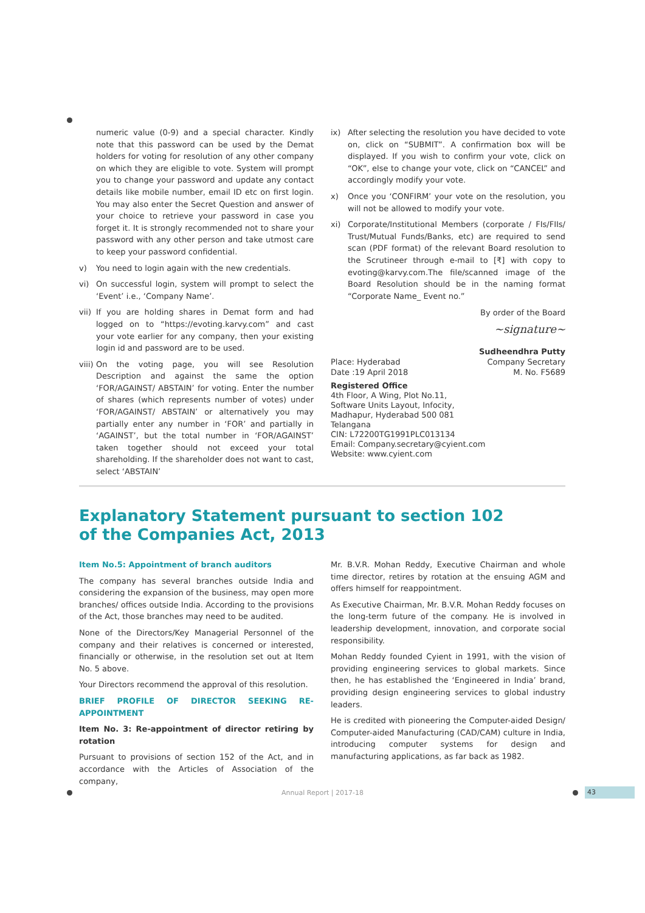numeric value (0-9) and a special character. Kindly note that this password can be used by the Demat holders for voting for resolution of any other company on which they are eligible to vote. System will prompt you to change your password and update any contact details like mobile number, email ID etc on first login. You may also enter the Secret Question and answer of your choice to retrieve your password in case you forget it. It is strongly recommended not to share your password with any other person and take utmost care to keep your password confidential.
v) You need to login again with the new credentials.
vi) On successful login, system will prompt to select the ‘Event’ i.e., ‘Company Name’.
vii) If you are holding shares in Demat form and had logged on to “https://evoting.karvy.com” and cast your vote earlier for any company, then your existing login id and password are to be used.
viii) On the voting page, you will see Resolution Description and against the same the option ‘FOR/AGAINST/ ABSTAIN’ for voting. Enter the number of shares (which represents number of votes) under ‘FOR/AGAINST/ ABSTAIN’ or alternatively you may partially enter any number in ‘FOR’ and partially in ‘AGAINST’, but the total number in ‘FOR/AGAINST’ taken together should not exceed your total shareholding. If the shareholder does not want to cast, select ‘ABSTAIN’
ix) After selecting the resolution you have decided to vote on, click on “SUBMIT”. A confirmation box will be displayed. If you wish to confirm your vote, click on “OK”, else to change your vote, click on “CANCEL” and accordingly modify your vote.
x) Once you ‘CONFIRM’ your vote on the resolution, you will not be allowed to modify your vote.
xi) Corporate/Institutional Members (corporate / FIs/FIIs/ Trust/Mutual Funds/Banks, etc) are required to send scan (PDF format) of the relevant Board resolution to the Scrutineer through e-mail to [₹] with copy to evoting@karvy.com.The file/scanned image of the Board Resolution should be in the naming format “Corporate Name_ Event no.”
By order of the Board
~signature~
Place: Hyderabad
Date :19 April 2018
Sudheendhra Putty
Company Secretary
M. No. F5689
Registered Office
4th Floor, A Wing, Plot No.11,
Software Units Layout, Infocity,
Madhapur, Hyderabad 500 081
Telangana
CIN: L72200TG1991PLC013134
Email: Company.secretary@cyient.com
Website: www.cyient.com
Explanatory Statement pursuant to section 102 of the Companies Act, 2013
Item No.5: Appointment of branch auditors
The company has several branches outside India and considering the expansion of the business, may open more branches/ offices outside India. According to the provisions of the Act, those branches may need to be audited.
None of the Directors/Key Managerial Personnel of the company and their relatives is concerned or interested, financially or otherwise, in the resolution set out at Item No. 5 above.
Your Directors recommend the approval of this resolution.
BRIEF PROFILE OF DIRECTOR SEEKING RE-APPOINTMENT
Item No. 3: Re-appointment of director retiring by rotation
Pursuant to provisions of section 152 of the Act, and in accordance with the Articles of Association of the company,
Mr. B.V.R. Mohan Reddy, Executive Chairman and whole time director, retires by rotation at the ensuing AGM and offers himself for reappointment.
As Executive Chairman, Mr. B.V.R. Mohan Reddy focuses on the long-term future of the company. He is involved in leadership development, innovation, and corporate social responsibility.
Mohan Reddy founded Cyient in 1991, with the vision of providing engineering services to global markets. Since then, he has established the ‘Engineered in India’ brand, providing design engineering services to global industry leaders.
He is credited with pioneering the Computer-aided Design/ Computer-aided Manufacturing (CAD/CAM) culture in India, introducing computer systems for design and manufacturing applications, as far back as 1982.
Annual Report | 2017-18 43